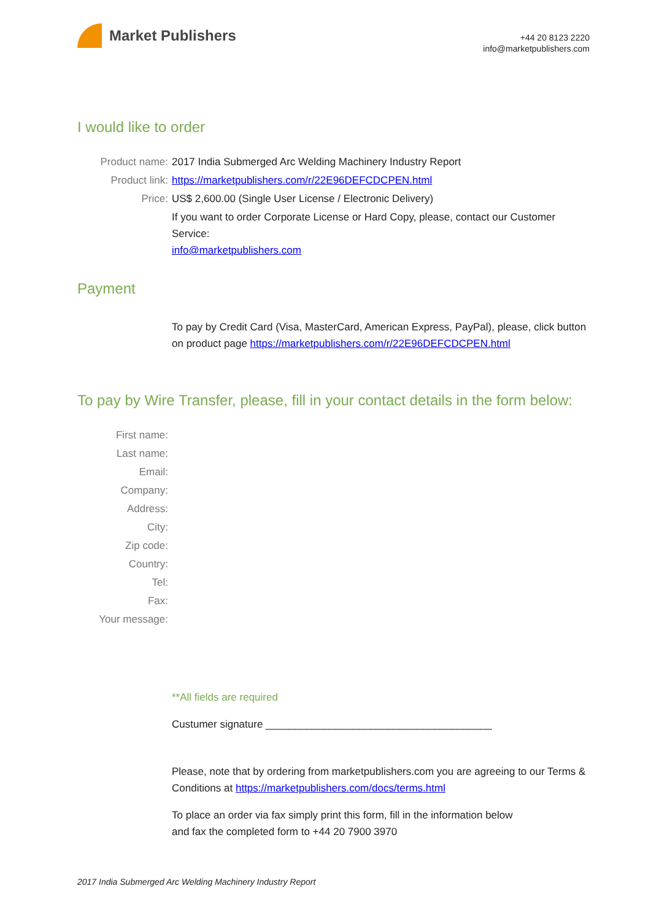Market Publishers
+44 20 8123 2220
info@marketpublishers.com
I would like to order
Product name: 2017 India Submerged Arc Welding Machinery Industry Report
Product link: https://marketpublishers.com/r/22E96DEFCDCPEN.html
Price: US$ 2,600.00 (Single User License / Electronic Delivery)
If you want to order Corporate License or Hard Copy, please, contact our Customer Service:
info@marketpublishers.com
Payment
To pay by Credit Card (Visa, MasterCard, American Express, PayPal), please, click button on product page https://marketpublishers.com/r/22E96DEFCDCPEN.html
To pay by Wire Transfer, please, fill in your contact details in the form below:
First name:
Last name:
Email:
Company:
Address:
City:
Zip code:
Country:
Tel:
Fax:
Your message:
**All fields are required
Custumer signature _______________________________________
Please, note that by ordering from marketpublishers.com you are agreeing to our Terms & Conditions at https://marketpublishers.com/docs/terms.html
To place an order via fax simply print this form, fill in the information below
and fax the completed form to +44 20 7900 3970
2017 India Submerged Arc Welding Machinery Industry Report